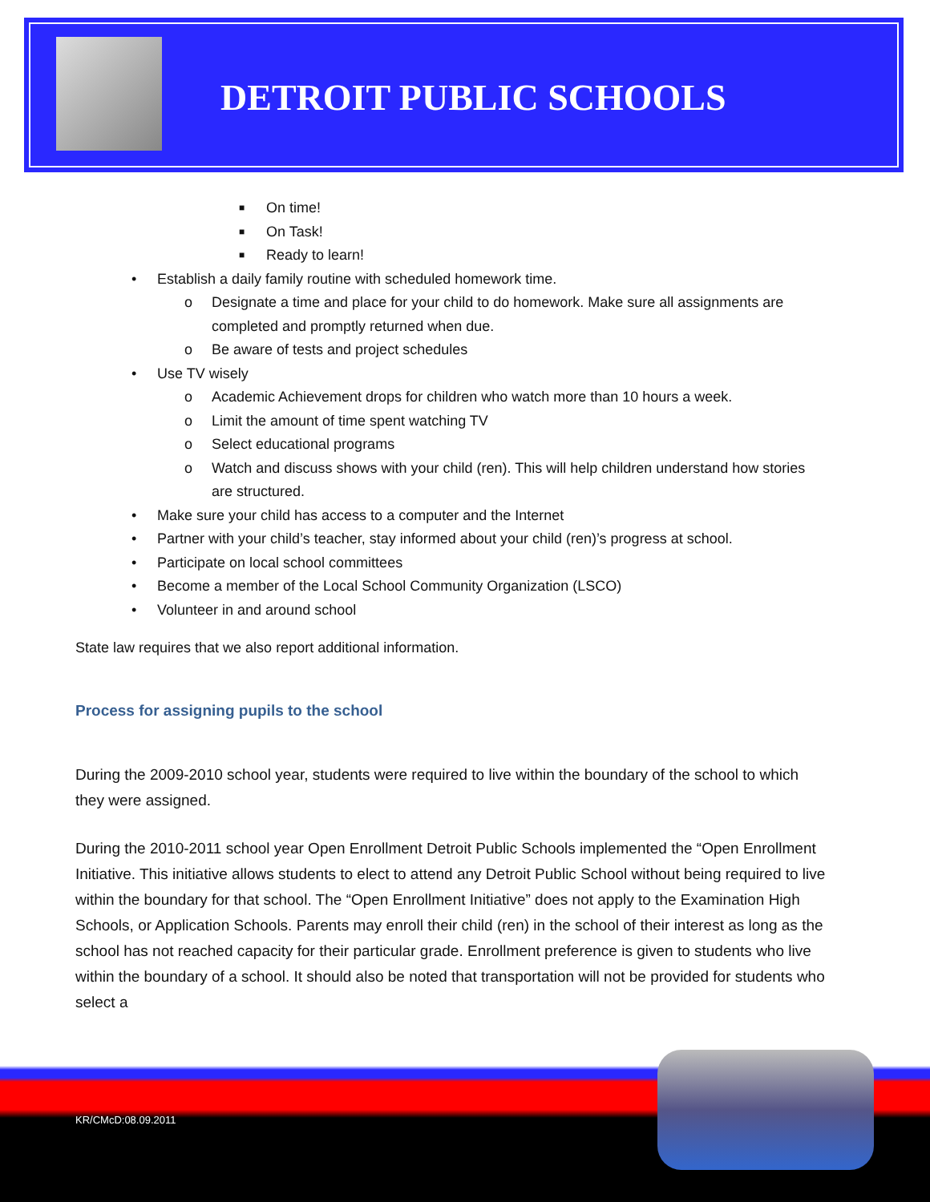DETROIT PUBLIC SCHOOLS
■ On time!
■ On Task!
■ Ready to learn!
• Establish a daily family routine with scheduled homework time.
o Designate a time and place for your child to do homework. Make sure all assignments are completed and promptly returned when due.
o Be aware of tests and project schedules
• Use TV wisely
o Academic Achievement drops for children who watch more than 10 hours a week.
o Limit the amount of time spent watching TV
o Select educational programs
o Watch and discuss shows with your child (ren). This will help children understand how stories are structured.
• Make sure your child has access to a computer and the Internet
• Partner with your child’s teacher, stay informed about your child (ren)’s progress at school.
• Participate on local school committees
• Become a member of the Local School Community Organization (LSCO)
• Volunteer in and around school
State law requires that we also report additional information.
Process for assigning pupils to the school
During the 2009-2010 school year, students were required to live within the boundary of the school to which they were assigned.
During the 2010-2011 school year Open Enrollment Detroit Public Schools implemented the “Open Enrollment Initiative. This initiative allows students to elect to attend any Detroit Public School without being required to live within the boundary for that school. The “Open Enrollment Initiative” does not apply to the Examination High Schools, or Application Schools. Parents may enroll their child (ren) in the school of their interest as long as the school has not reached capacity for their particular grade. Enrollment preference is given to students who live within the boundary of a school. It should also be noted that transportation will not be provided for students who select a
KR/CMcD:08.09.2011